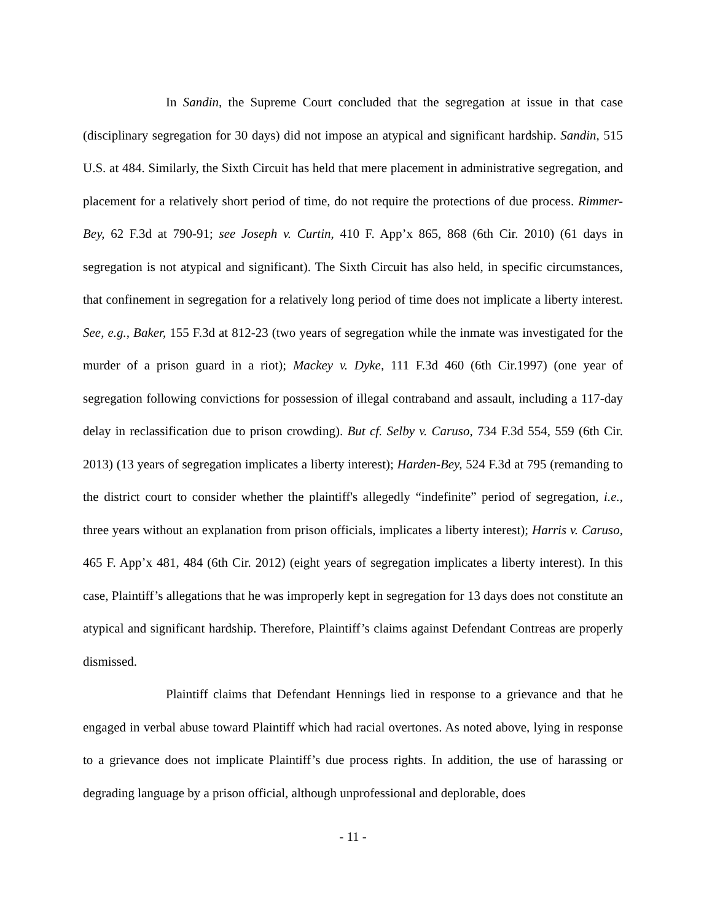In Sandin, the Supreme Court concluded that the segregation at issue in that case (disciplinary segregation for 30 days) did not impose an atypical and significant hardship. Sandin, 515 U.S. at 484. Similarly, the Sixth Circuit has held that mere placement in administrative segregation, and placement for a relatively short period of time, do not require the protections of due process. Rimmer-Bey, 62 F.3d at 790-91; see Joseph v. Curtin, 410 F. App’x 865, 868 (6th Cir. 2010) (61 days in segregation is not atypical and significant). The Sixth Circuit has also held, in specific circumstances, that confinement in segregation for a relatively long period of time does not implicate a liberty interest. See, e.g., Baker, 155 F.3d at 812-23 (two years of segregation while the inmate was investigated for the murder of a prison guard in a riot); Mackey v. Dyke, 111 F.3d 460 (6th Cir.1997) (one year of segregation following convictions for possession of illegal contraband and assault, including a 117-day delay in reclassification due to prison crowding). But cf. Selby v. Caruso, 734 F.3d 554, 559 (6th Cir. 2013) (13 years of segregation implicates a liberty interest); Harden-Bey, 524 F.3d at 795 (remanding to the district court to consider whether the plaintiff's allegedly “indefinite” period of segregation, i.e., three years without an explanation from prison officials, implicates a liberty interest); Harris v. Caruso, 465 F. App’x 481, 484 (6th Cir. 2012) (eight years of segregation implicates a liberty interest). In this case, Plaintiff’s allegations that he was improperly kept in segregation for 13 days does not constitute an atypical and significant hardship. Therefore, Plaintiff’s claims against Defendant Contreas are properly dismissed.
Plaintiff claims that Defendant Hennings lied in response to a grievance and that he engaged in verbal abuse toward Plaintiff which had racial overtones. As noted above, lying in response to a grievance does not implicate Plaintiff’s due process rights. In addition, the use of harassing or degrading language by a prison official, although unprofessional and deplorable, does
- 11 -